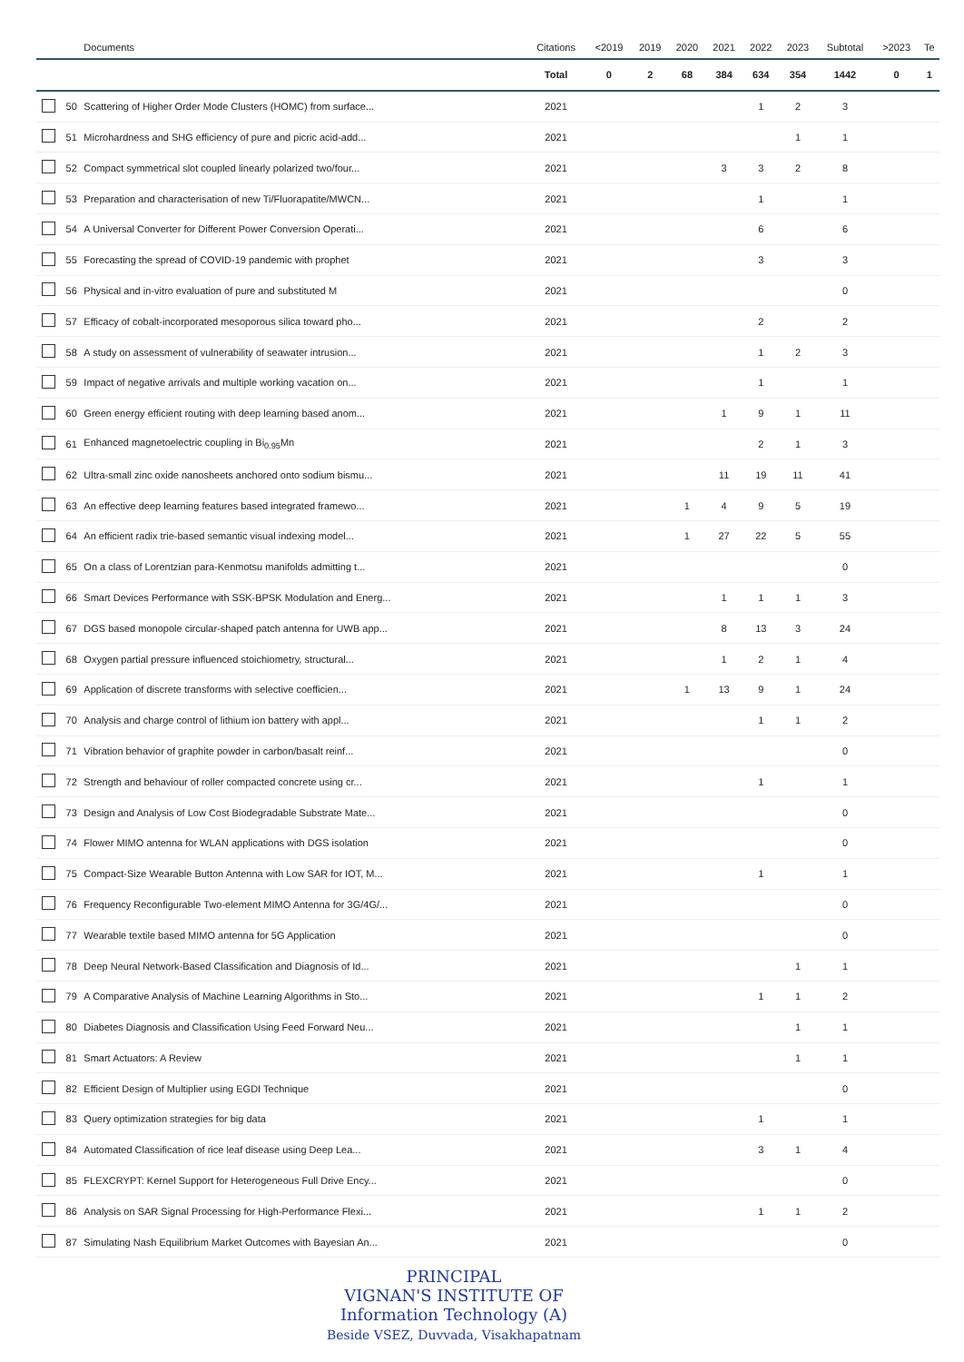| | | Documents | Citations | <2019 | 2019 | 2020 | 2021 | 2022 | 2023 | Subtotal | >2023 | Te |
| --- | --- | --- | --- | --- | --- | --- | --- | --- | --- | --- | --- | --- |
| | | | Total | 0 | 2 | 68 | 384 | 634 | 354 | 1442 | 0 | 1 |
| | 50 | Scattering of Higher Order Mode Clusters (HOMC) from surface... | 2021 | | | | | 1 | 2 | 3 | | |
| | 51 | Microhardness and SHG efficiency of pure and picric acid-add... | 2021 | | | | | | 1 | 1 | | |
| | 52 | Compact symmetrical slot coupled linearly polarized two/four... | 2021 | | | | 3 | 3 | 2 | 8 | | |
| | 53 | Preparation and characterisation of new Ti/Fluorapatite/MWCN... | 2021 | | | | | 1 | | 1 | | |
| | 54 | A Universal Converter for Different Power Conversion Operati... | 2021 | | | | | 6 | | 6 | | |
| | 55 | Forecasting the spread of COVID-19 pandemic with prophet | 2021 | | | | | 3 | | 3 | | |
| | 56 | Physical and in-vitro evaluation of pure and substituted M | 2021 | | | | | | | 0 | | |
| | 57 | Efficacy of cobalt-incorporated mesoporous silica toward pho... | 2021 | | | | | 2 | | 2 | | |
| | 58 | A study on assessment of vulnerability of seawater intrusion... | 2021 | | | | | 1 | 2 | 3 | | |
| | 59 | Impact of negative arrivals and multiple working vacation on... | 2021 | | | | | 1 | | 1 | | |
| | 60 | Green energy efficient routing with deep learning based anom... | 2021 | | | | 1 | 9 | 1 | 11 | | |
| | 61 | Enhanced magnetoelectric coupling in Bi<sub>0.95</sub>Mn | 2021 | | | | | 2 | 1 | 3 | | |
| | 62 | Ultra-small zinc oxide nanosheets anchored onto sodium bismu... | 2021 | | | | 11 | 19 | 11 | 41 | | |
| | 63 | An effective deep learning features based integrated framewo... | 2021 | | | 1 | 4 | 9 | 5 | 19 | | |
| | 64 | An efficient radix trie-based semantic visual indexing model... | 2021 | | | 1 | 27 | 22 | 5 | 55 | | |
| | 65 | On a class of Lorentzian para-Kenmotsu manifolds admitting t... | 2021 | | | | | | | 0 | | |
| | 66 | Smart Devices Performance with SSK-BPSK Modulation and Energ... | 2021 | | | | 1 | 1 | 1 | 3 | | |
| | 67 | DGS based monopole circular-shaped patch antenna for UWB app... | 2021 | | | | 8 | 13 | 3 | 24 | | |
| | 68 | Oxygen partial pressure influenced stoichiometry, structural... | 2021 | | | | 1 | 2 | 1 | 4 | | |
| | 69 | Application of discrete transforms with selective coefficien... | 2021 | | | 1 | 13 | 9 | 1 | 24 | | |
| | 70 | Analysis and charge control of lithium ion battery with appl... | 2021 | | | | | 1 | 1 | 2 | | |
| | 71 | Vibration behavior of graphite powder in carbon/basalt reinf... | 2021 | | | | | | | 0 | | |
| | 72 | Strength and behaviour of roller compacted concrete using cr... | 2021 | | | | | 1 | | 1 | | |
| | 73 | Design and Analysis of Low Cost Biodegradable Substrate Mate... | 2021 | | | | | | | 0 | | |
| | 74 | Flower MIMO antenna for WLAN applications with DGS isolation | 2021 | | | | | | | 0 | | |
| | 75 | Compact-Size Wearable Button Antenna with Low SAR for IOT, M... | 2021 | | | | | 1 | | 1 | | |
| | 76 | Frequency Reconfigurable Two-element MIMO Antenna for 3G/4G/... | 2021 | | | | | | | 0 | | |
| | 77 | Wearable textile based MIMO antenna for 5G Application | 2021 | | | | | | | 0 | | |
| | 78 | Deep Neural Network-Based Classification and Diagnosis of Id... | 2021 | | | | | | 1 | 1 | | |
| | 79 | A Comparative Analysis of Machine Learning Algorithms in Sto... | 2021 | | | | | 1 | 1 | 2 | | |
| | 80 | Diabetes Diagnosis and Classification Using Feed Forward Neu... | 2021 | | | | | | 1 | 1 | | |
| | 81 | Smart Actuators: A Review | 2021 | | | | | | 1 | 1 | | |
| | 82 | Efficient Design of Multiplier using EGDI Technique | 2021 | | | | | | | 0 | | |
| | 83 | Query optimization strategies for big data | 2021 | | | | | 1 | | 1 | | |
| | 84 | Automated Classification of rice leaf disease using Deep Lea... | 2021 | | | | | 3 | 1 | 4 | | |
| | 85 | FLEXCRYPT: Kernel Support for Heterogeneous Full Drive Ency... | 2021 | | | | | | | 0 | | |
| | 86 | Analysis on SAR Signal Processing for High-Performance Flexi... | 2021 | | | | | 1 | 1 | 2 | | |
| | 87 | Simulating Nash Equilibrium Market Outcomes with Bayesian An... | 2021 | | | | | | | 0 | | |
PRINCIPAL
VIGNAN'S INSTITUTE OF
Information Technology (A)
Beside VSEZ, Duvvada, Visakhapatnam